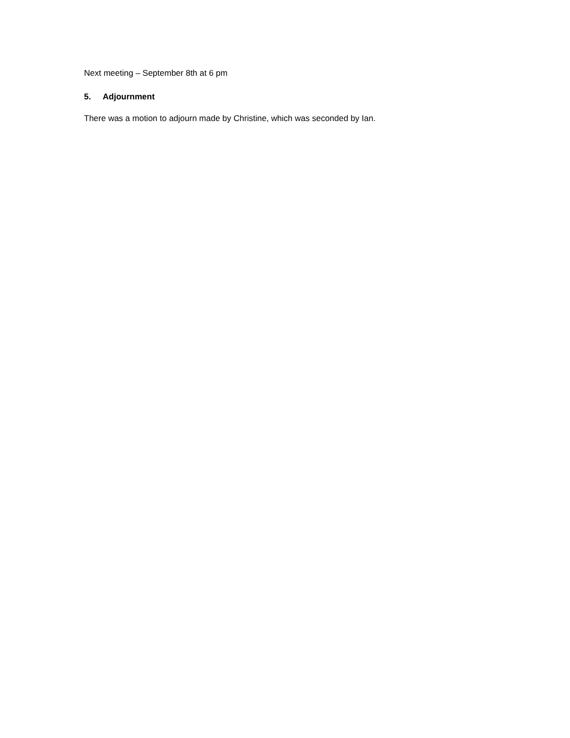Next meeting – September 8th at 6 pm
5. Adjournment
There was a motion to adjourn made by Christine, which was seconded by Ian.